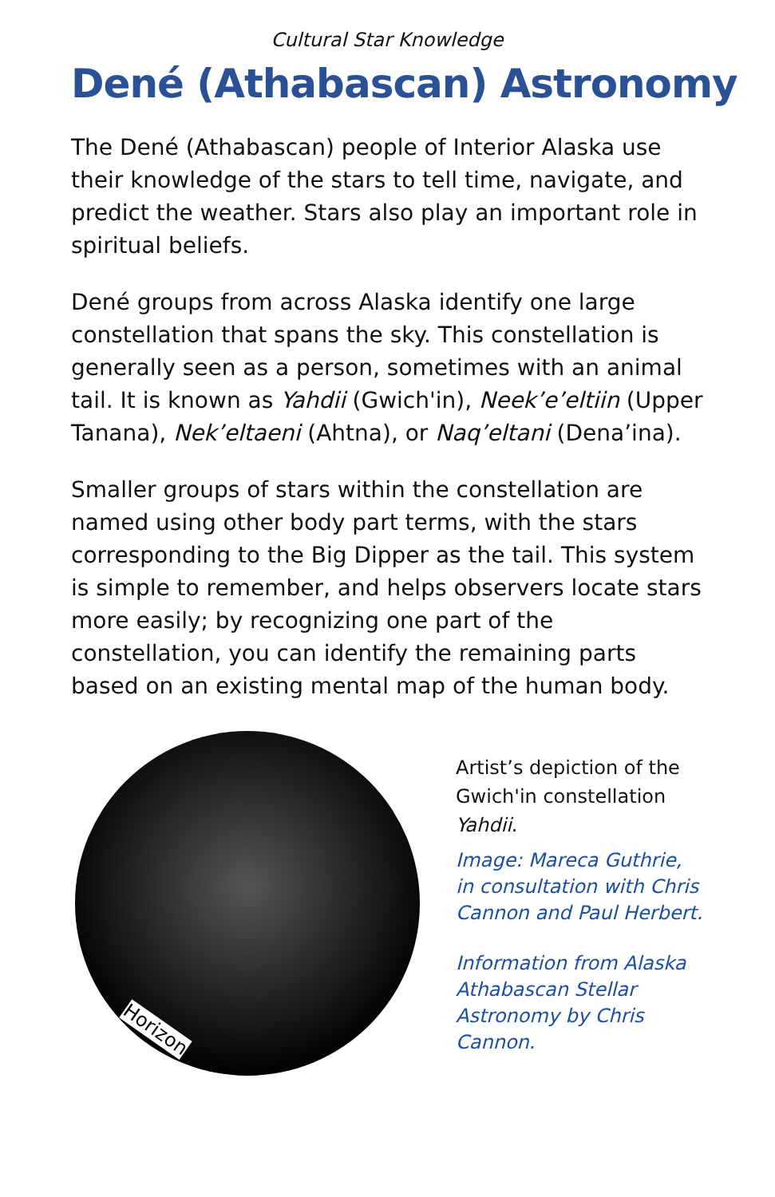Cultural Star Knowledge
Dené (Athabascan) Astronomy
The Dené (Athabascan) people of Interior Alaska use their knowledge of the stars to tell time, navigate, and predict the weather. Stars also play an important role in spiritual beliefs.
Dené groups from across Alaska identify one large constellation that spans the sky. This constellation is generally seen as a person, sometimes with an animal tail. It is known as Yahdii (Gwich'in), Neek’e’eltiin (Upper Tanana), Nek’eltaeni (Ahtna), or Naq’eltani (Dena’ina).
Smaller groups of stars within the constellation are named using other body part terms, with the stars corresponding to the Big Dipper as the tail. This system is simple to remember, and helps observers locate stars more easily; by recognizing one part of the constellation, you can identify the remaining parts based on an existing mental map of the human body.
Horizon
Artist’s depiction of the Gwich'in constellation Yahdii.
Image: Mareca Guthrie, in consultation with Chris Cannon and Paul Herbert.
Information from Alaska Athabascan Stellar Astronomy by Chris Cannon.